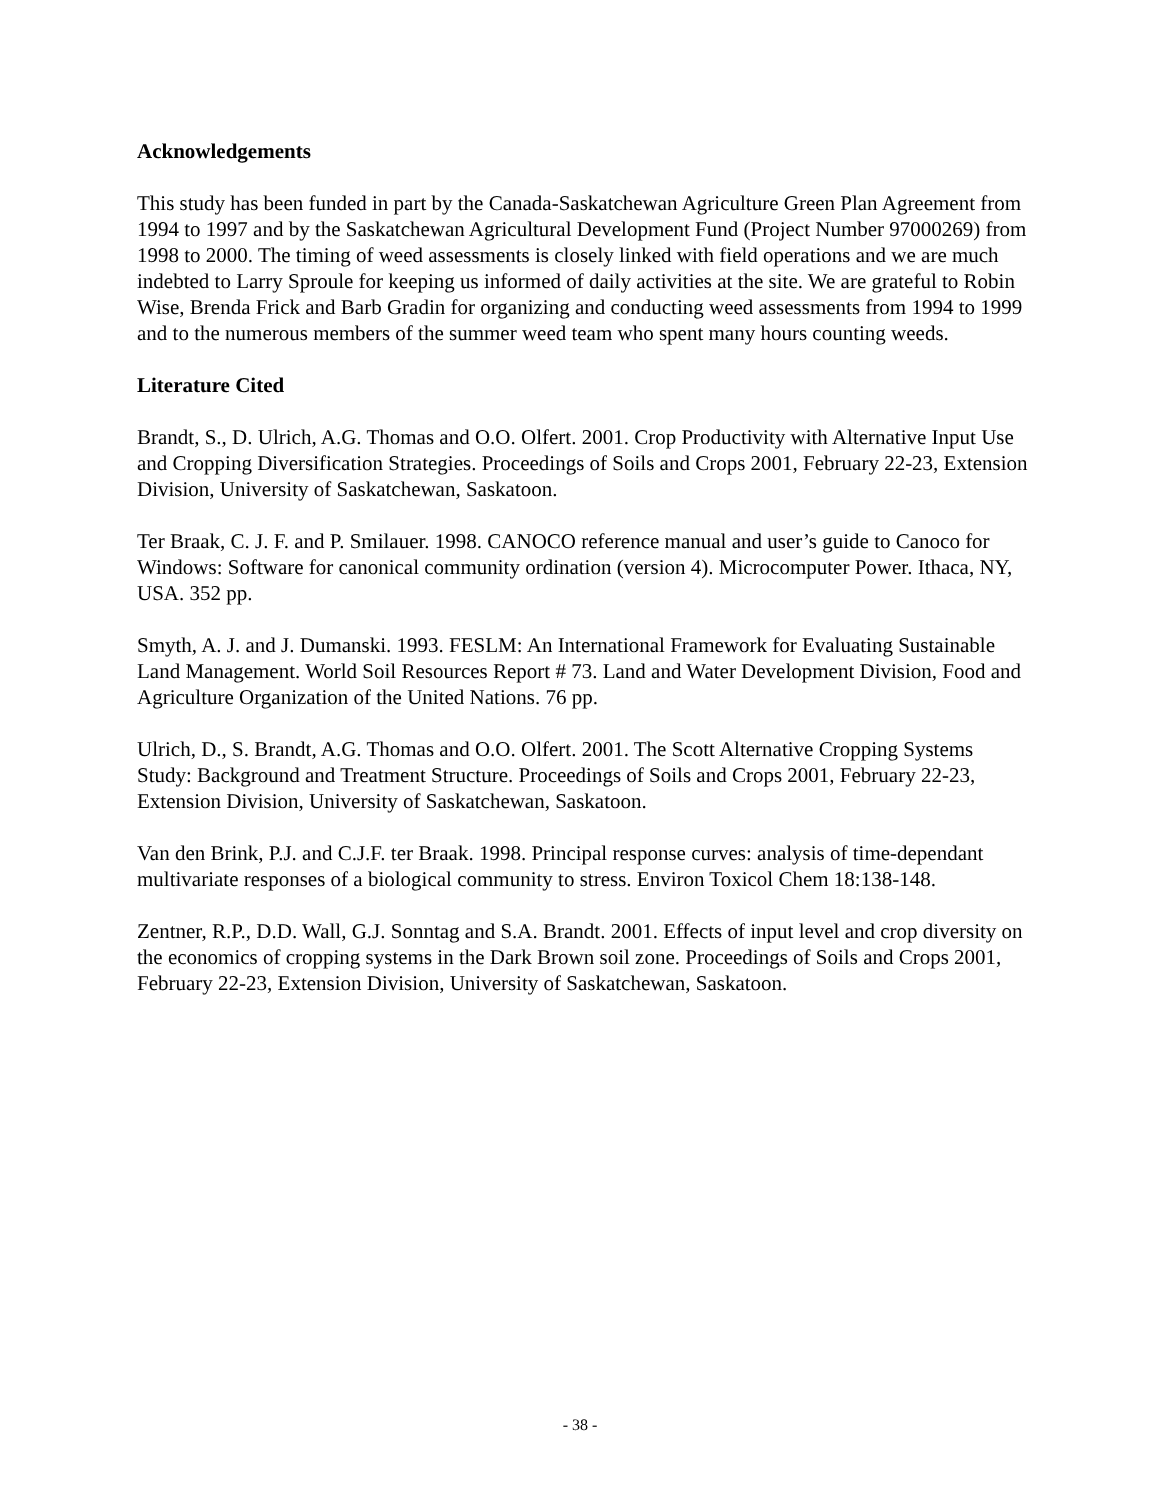Acknowledgements
This study has been funded in part by the Canada-Saskatchewan Agriculture Green Plan Agreement from 1994 to 1997 and by the Saskatchewan Agricultural Development Fund (Project Number 97000269) from 1998 to 2000. The timing of weed assessments is closely linked with field operations and we are much indebted to Larry Sproule for keeping us informed of daily activities at the site. We are grateful to Robin Wise, Brenda Frick and Barb Gradin for organizing and conducting weed assessments from 1994 to 1999 and to the numerous members of the summer weed team who spent many hours counting weeds.
Literature Cited
Brandt, S., D. Ulrich, A.G. Thomas and O.O. Olfert. 2001. Crop Productivity with Alternative Input Use and Cropping Diversification Strategies. Proceedings of Soils and Crops 2001, February 22-23, Extension Division, University of Saskatchewan, Saskatoon.
Ter Braak, C. J. F. and P. Smilauer. 1998. CANOCO reference manual and user’s guide to Canoco for Windows: Software for canonical community ordination (version 4). Microcomputer Power. Ithaca, NY, USA. 352 pp.
Smyth, A. J. and J. Dumanski. 1993. FESLM: An International Framework for Evaluating Sustainable Land Management. World Soil Resources Report # 73. Land and Water Development Division, Food and Agriculture Organization of the United Nations. 76 pp.
Ulrich, D., S. Brandt, A.G. Thomas and O.O. Olfert. 2001. The Scott Alternative Cropping Systems Study: Background and Treatment Structure. Proceedings of Soils and Crops 2001, February 22-23, Extension Division, University of Saskatchewan, Saskatoon.
Van den Brink, P.J. and C.J.F. ter Braak. 1998. Principal response curves: analysis of time-dependant multivariate responses of a biological community to stress. Environ Toxicol Chem 18:138-148.
Zentner, R.P., D.D. Wall, G.J. Sonntag and S.A. Brandt. 2001. Effects of input level and crop diversity on the economics of cropping systems in the Dark Brown soil zone. Proceedings of Soils and Crops 2001, February 22-23, Extension Division, University of Saskatchewan, Saskatoon.
- 38 -